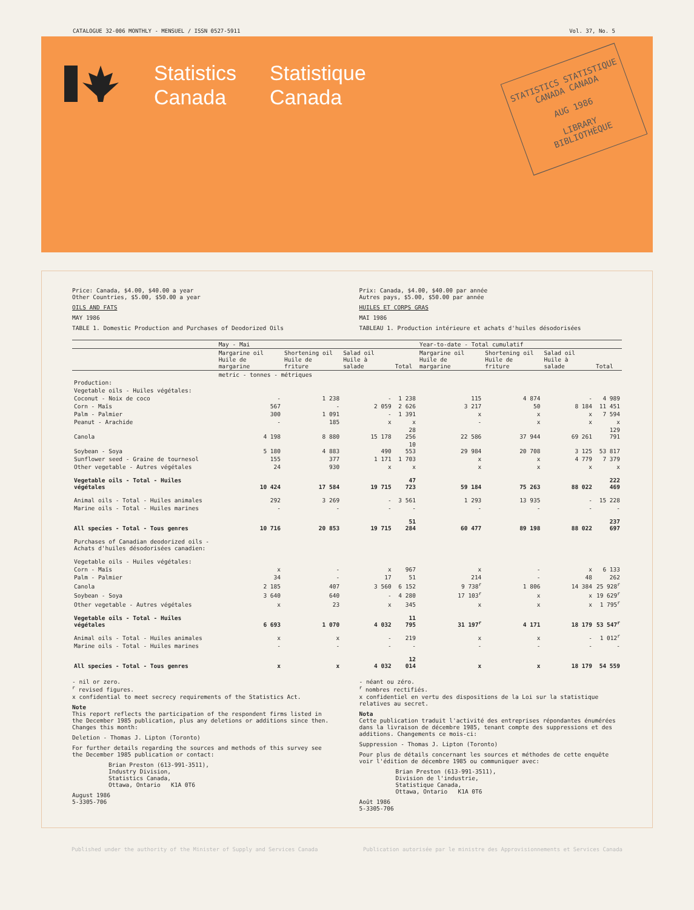CATALOGUE 32-006 MONTHLY - MENSUEL / ISSN 0527-5911 Vol. 37, No. 5
Statistics
Canada
Statistique
Canada
STATISTICS STATISTIQUE
CANADA CANADA
AUG 1986
LIBRARY
BIBLIOTHÈQUE
Price: Canada, $4.00, $40.00 a year
Other Countries, $5.00, $50.00 a year
OILS AND FATS
MAY 1986
TABLE 1. Domestic Production and Purchases of Deodorized Oils
Prix: Canada, $4.00, $40.00 par année
Autres pays, $5.00, $50.00 par année
HUILES ET CORPS GRAS
MAI 1986
TABLEAU 1. Production intérieure et achats d'huiles désodorisées
| | May - Mai | | | | Year-to-date - Total cumulatif | | | |
| --- | --- | --- | --- | --- | --- | --- | --- | --- |
| | Margarine oil Huile de margarine | Shortening oil Huile de friture | Salad oil Huile à salade | Total | Margarine oil Huile de margarine | Shortening oil Huile de friture | Salad oil Huile à salade | Total |
| | metric - tonnes - métriques | | | | | | | |
| Production: | | | | | | | | |
| Vegetable oils - Huiles végétales: | | | | | | | | |
| Coconut - Noix de coco | - | 1 238 | - | 1 238 | 115 | 4 874 | - | 4 989 |
| Corn - Maïs | 567 | - | 2 059 | 2 626 | 3 217 | 50 | 8 184 | 11 451 |
| Palm - Palmier | 300 | 1 091 | - | 1 391 | x | x | x | 7 594 |
| Peanut - Arachide | - | 185 | x | x | - | x | x | x |
| Canola | 4 198 | 8 880 | 15 178 | 28 256 | 22 586 | 37 944 | 69 261 | 129 791 |
| Soybean - Soya | 5 180 | 4 883 | 490 | 10 553 | 29 984 | 20 708 | 3 125 | 53 817 |
| Sunflower seed - Graine de tournesol | 155 | 377 | 1 171 | 1 703 | x | x | 4 779 | 7 379 |
| Other vegetable - Autres végétales | 24 | 930 | x | x | x | x | x | x |
| Vegetable oils - Total - Huiles végétales | 10 424 | 17 584 | 19 715 | 47 723 | 59 184 | 75 263 | 88 022 | 222 469 |
| Animal oils - Total - Huiles animales | 292 | 3 269 | - | 3 561 | 1 293 | 13 935 | - | 15 228 |
| Marine oils - Total - Huiles marines | - | - | - | - | - | - | - | - |
| All species - Total - Tous genres | 10 716 | 20 853 | 19 715 | 51 284 | 60 477 | 89 198 | 88 022 | 237 697 |
| Purchases of Canadian deodorized oils - Achats d'huiles désodorisées canadien: | | | | | | | | |
| Vegetable oils - Huiles végétales: | | | | | | | | |
| Corn - Maïs | x | - | x | 967 | x | - | x | 6 133 |
| Palm - Palmier | 34 | - | 17 | 51 | 214 | - | 48 | 262 |
| Canola | 2 185 | 407 | 3 560 | 6 152 | 9 738<sup>r</sup> | 1 806 | 14 384 | 25 928<sup>r</sup> |
| Soybean - Soya | 3 640 | 640 | - | 4 280 | 17 103<sup>r</sup> | x | x | 19 629<sup>r</sup> |
| Other vegetable - Autres végétales | x | 23 | x | 345 | x | x | x | 1 795<sup>r</sup> |
| Vegetable oils - Total - Huiles végétales | 6 693 | 1 070 | 4 032 | 11 795 | 31 197<sup>r</sup> | 4 171 | 18 179 | 53 547<sup>r</sup> |
| Animal oils - Total - Huiles animales | x | x | - | 219 | x | x | - | 1 012<sup>r</sup> |
| Marine oils - Total - Huiles marines | - | - | - | - | - | - | - | - |
| All species - Total - Tous genres | x | x | 4 032 | 12 014 | x | x | 18 179 | 54 559 |
- nil or zero.
<sup>r</sup> revised figures.
x confidential to meet secrecy requirements of the Statistics Act.
Note
This report reflects the participation of the respondent firms listed in the December 1985 publication, plus any deletions or additions since then. Changes this month:
Deletion - Thomas J. Lipton (Toronto)
For further details regarding the sources and methods of this survey see the December 1985 publication or contact:
Brian Preston (613-991-3511),
Industry Division,
Statistics Canada,
Ottawa, Ontario K1A 0T6
August 1986
5-3305-706
- néant ou zéro.
<sup>r</sup> nombres rectifiés.
x confidentiel en vertu des dispositions de la Loi sur la statistique relatives au secret.
Nota
Cette publication traduit l'activité des entreprises répondantes énumérées dans la livraison de décembre 1985, tenant compte des suppressions et des additions. Changements ce mois-ci:
Suppression - Thomas J. Lipton (Toronto)
Pour plus de détails concernant les sources et méthodes de cette enquête voir l'édition de décembre 1985 ou communiquer avec:
Brian Preston (613-991-3511),
Division de l'industrie,
Statistique Canada,
Ottawa, Ontario K1A 0T6
Août 1986
5-3305-706
Published under the authority of the Minister of Supply and Services Canada Publication autorisée par le ministre des Approvisionnements et Services Canada